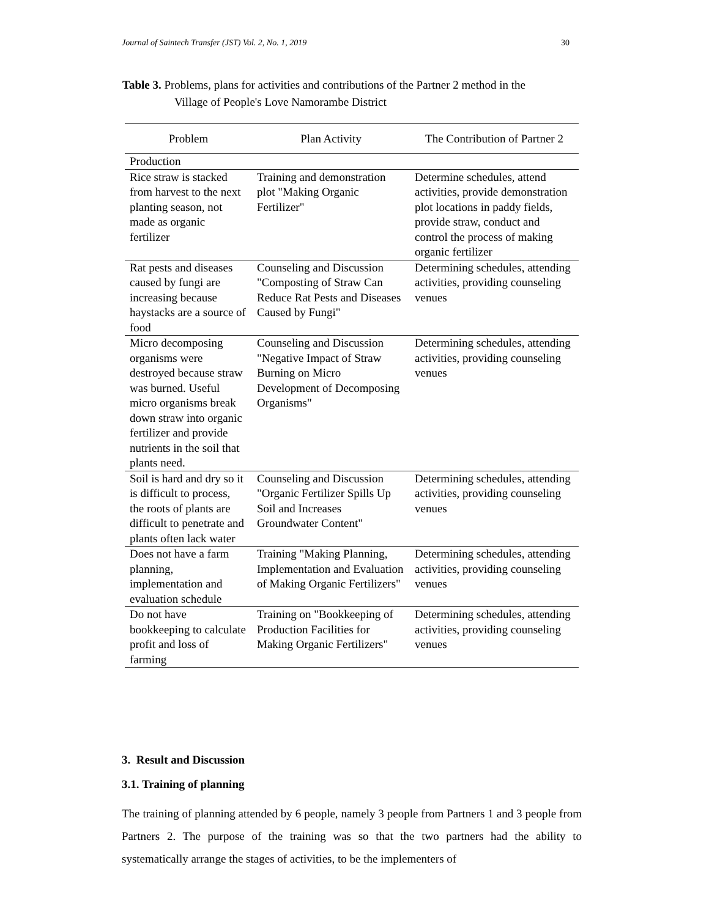Journal of Saintech Transfer (JST) Vol. 2, No. 1, 2019 30
Table 3. Problems, plans for activities and contributions of the Partner 2 method in the
Village of People's Love Namorambe District
| Problem | Plan Activity | The Contribution of Partner 2 |
| --- | --- | --- |
| Production | | |
| Rice straw is stacked from harvest to the next planting season, not made as organic fertilizer | Training and demonstration plot "Making Organic Fertilizer" | Determine schedules, attend activities, provide demonstration plot locations in paddy fields, provide straw, conduct and control the process of making organic fertilizer |
| Rat pests and diseases caused by fungi are increasing because haystacks are a source of food | Counseling and Discussion "Composting of Straw Can Reduce Rat Pests and Diseases Caused by Fungi" | Determining schedules, attending activities, providing counseling venues |
| Micro decomposing organisms were destroyed because straw was burned. Useful micro organisms break down straw into organic fertilizer and provide nutrients in the soil that plants need. | Counseling and Discussion "Negative Impact of Straw Burning on Micro Development of Decomposing Organisms" | Determining schedules, attending activities, providing counseling venues |
| Soil is hard and dry so it is difficult to process, the roots of plants are difficult to penetrate and plants often lack water | Counseling and Discussion "Organic Fertilizer Spills Up Soil and Increases Groundwater Content" | Determining schedules, attending activities, providing counseling venues |
| Does not have a farm planning, implementation and evaluation schedule | Training "Making Planning, Implementation and Evaluation of Making Organic Fertilizers" | Determining schedules, attending activities, providing counseling venues |
| Do not have bookkeeping to calculate profit and loss of farming | Training on "Bookkeeping of Production Facilities for Making Organic Fertilizers" | Determining schedules, attending activities, providing counseling venues |
3. Result and Discussion
3.1. Training of planning
The training of planning attended by 6 people, namely 3 people from Partners 1 and 3 people from Partners 2. The purpose of the training was so that the two partners had the ability to systematically arrange the stages of activities, to be the implementers of